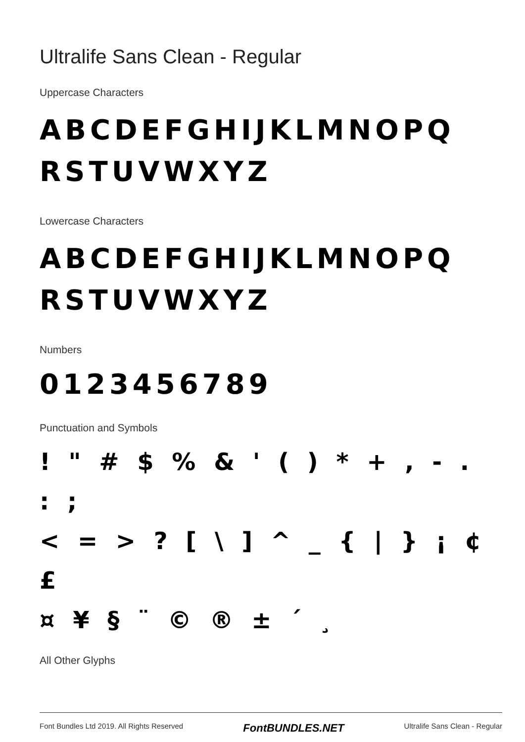Ultralife Sans Clean - Regular
Uppercase Characters
ABCDEFGHIJKLMNOPQ
RSTUVWXYZ
Lowercase Characters
ABCDEFGHIJKLMNOPQ
RSTUVWXYZ
Numbers
0123456789
Punctuation and Symbols
! " # $ % & ' ( ) * + , - . : ;
< = > ? [ \ ] ^ _ { | } ¡ ¢ £
¤ ¥ § ¨ © ® ± ´ ¸
All Other Glyphs
Font Bundles Ltd 2019. All Rights Reserved FontBUNDLES.NET Ultralife Sans Clean - Regular